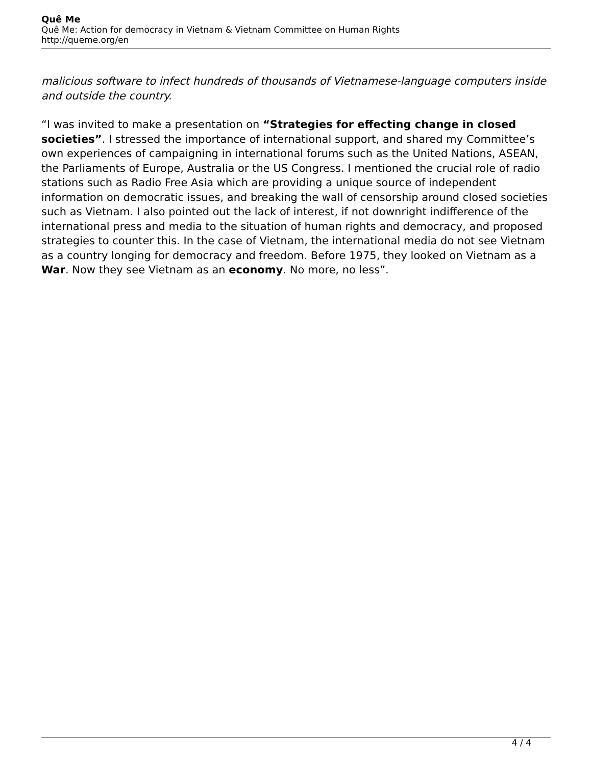Quê Me
Quê Me: Action for democracy in Vietnam & Vietnam Committee on Human Rights
http://queme.org/en
malicious software to infect hundreds of thousands of Vietnamese-language computers inside and outside the country.
“I was invited to make a presentation on “Strategies for effecting change in closed societies”. I stressed the importance of international support, and shared my Committee’s own experiences of campaigning in international forums such as the United Nations, ASEAN, the Parliaments of Europe, Australia or the US Congress. I mentioned the crucial role of radio stations such as Radio Free Asia which are providing a unique source of independent information on democratic issues, and breaking the wall of censorship around closed societies such as Vietnam. I also pointed out the lack of interest, if not downright indifference of the international press and media to the situation of human rights and democracy, and proposed strategies to counter this. In the case of Vietnam, the international media do not see Vietnam as a country longing for democracy and freedom. Before 1975, they looked on Vietnam as a War. Now they see Vietnam as an economy. No more, no less”.
4 / 4